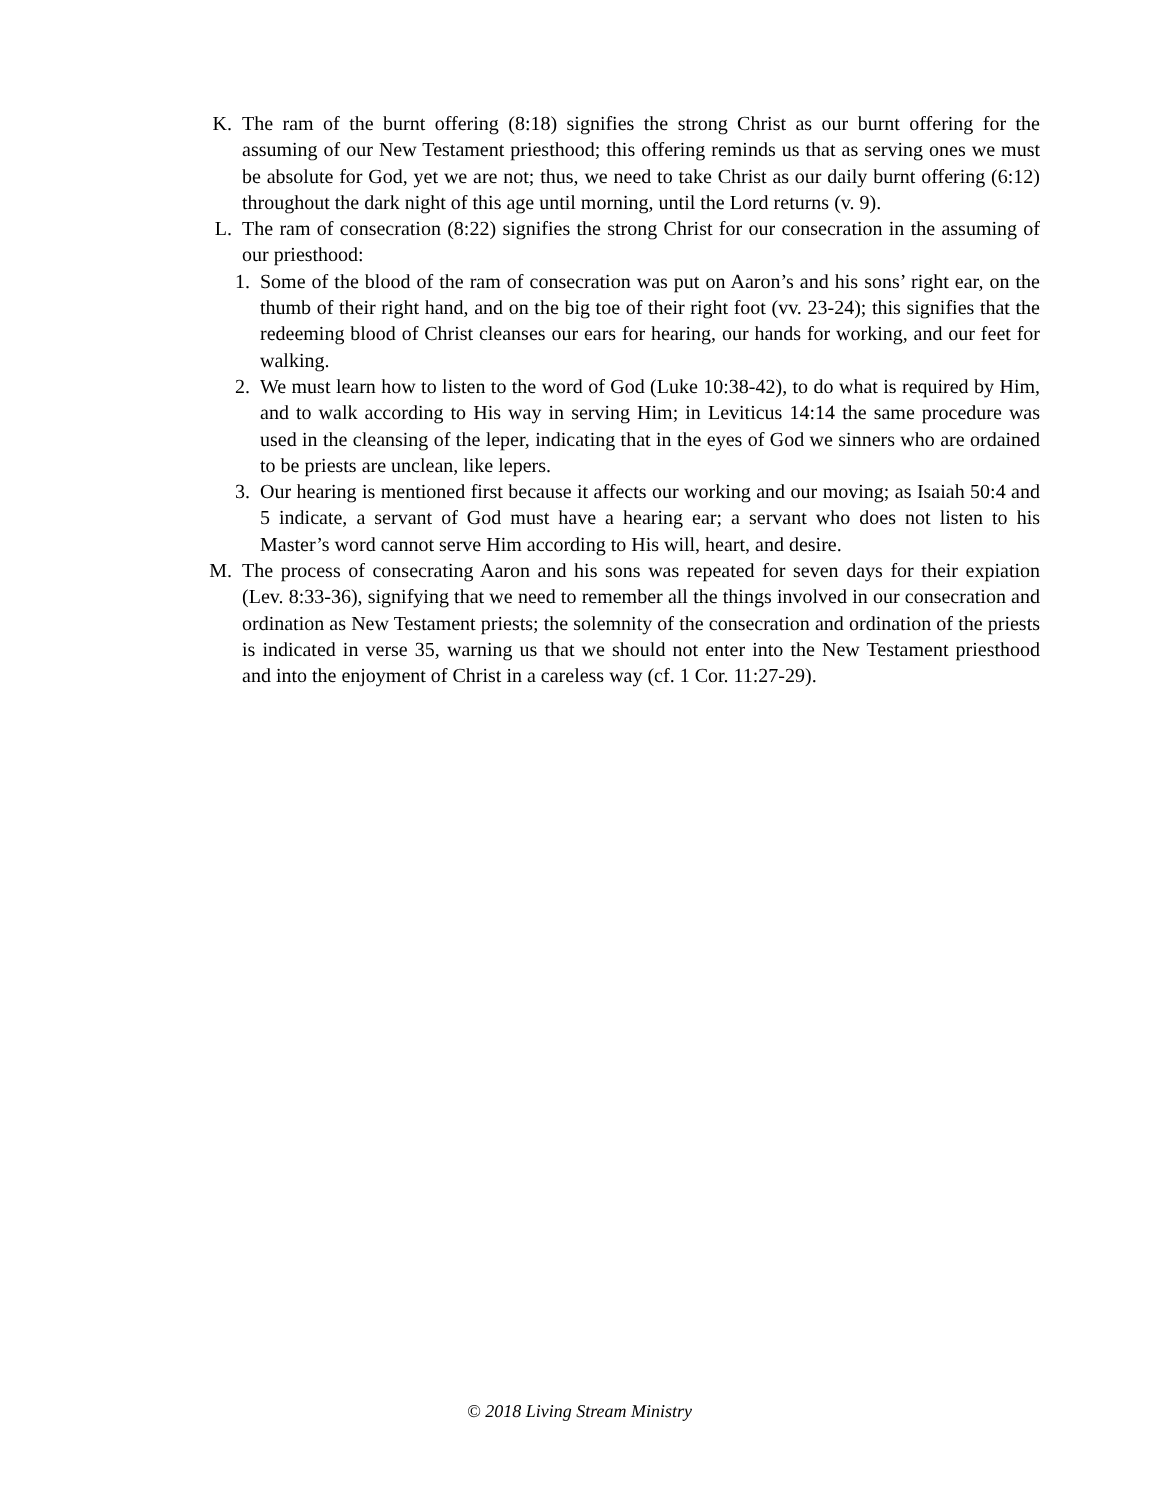K. The ram of the burnt offering (8:18) signifies the strong Christ as our burnt offering for the assuming of our New Testament priesthood; this offering reminds us that as serving ones we must be absolute for God, yet we are not; thus, we need to take Christ as our daily burnt offering (6:12) throughout the dark night of this age until morning, until the Lord returns (v. 9).
L. The ram of consecration (8:22) signifies the strong Christ for our consecration in the assuming of our priesthood:
1. Some of the blood of the ram of consecration was put on Aaron’s and his sons’ right ear, on the thumb of their right hand, and on the big toe of their right foot (vv. 23-24); this signifies that the redeeming blood of Christ cleanses our ears for hearing, our hands for working, and our feet for walking.
2. We must learn how to listen to the word of God (Luke 10:38-42), to do what is required by Him, and to walk according to His way in serving Him; in Leviticus 14:14 the same procedure was used in the cleansing of the leper, indicating that in the eyes of God we sinners who are ordained to be priests are unclean, like lepers.
3. Our hearing is mentioned first because it affects our working and our moving; as Isaiah 50:4 and 5 indicate, a servant of God must have a hearing ear; a servant who does not listen to his Master’s word cannot serve Him according to His will, heart, and desire.
M. The process of consecrating Aaron and his sons was repeated for seven days for their expiation (Lev. 8:33-36), signifying that we need to remember all the things involved in our consecration and ordination as New Testament priests; the solemnity of the consecration and ordination of the priests is indicated in verse 35, warning us that we should not enter into the New Testament priesthood and into the enjoyment of Christ in a careless way (cf. 1 Cor. 11:27-29).
© 2018 Living Stream Ministry